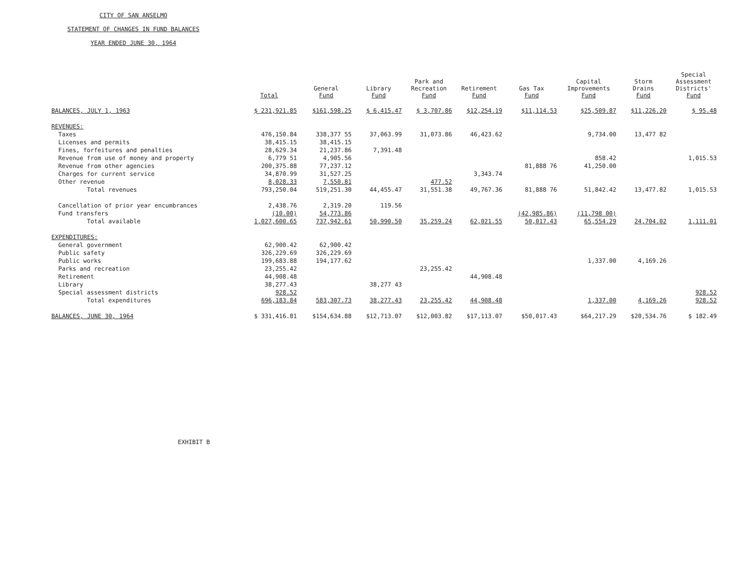CITY OF SAN ANSELMO
STATEMENT OF CHANGES IN FUND BALANCES
YEAR ENDED JUNE 30, 1964
| | Total | General Fund | Library Fund | Park and Recreation Fund | Retirement Fund | Gas Tax Fund | Capital Improvements Fund | Storm Drains Fund | Special Assessment Districts' Fund |
| --- | --- | --- | --- | --- | --- | --- | --- | --- | --- |
| BALANCES, JULY 1, 1963 | $ 231,921.85 | $161,598.25 | $ 6,415.47 | $ 3,707.86 | $12,254.19 | $11,114.53 | $25,509.87 | $11,226.20 | $ 95.48 |
| REVENUES: | | | | | | | | | |
| Taxes | 476,150.84 | 338,377 55 | 37,063.99 | 31,073.86 | 46,423.62 | | 9,734.00 | 13,477 82 | |
| Licenses and permits | 38,415.15 | 38,415.15 | | | | | | | |
| Fines, forfeitures and penalties | 28,629.34 | 21,237.86 | 7,391.48 | | | | | | |
| Revenue from use of money and property | 6,779 51 | 4,905.56 | | | | | 858.42 | | 1,015.53 |
| Revenue from other agencies | 200,375.88 | 77,237.12 | | | | 81,888 76 | 41,250.00 | | |
| Charges for current service | 34,870.99 | 31,527.25 | | | 3,343.74 | | | | |
| Other revenue | 8,028.33 | 7,550.81 | | 477.52 | | | | | |
| Total revenues | 793,250.04 | 519,251.30 | 44,455.47 | 31,551.38 | 49,767.36 | 81,888 76 | 51,842.42 | 13,477.82 | 1,015.53 |
| Cancellation of prior year encumbrances | 2,438.76 | 2,319.20 | 119.56 | | | | | | |
| Fund transfers | (10.00) | 54,773.86 | | | | (42,985.86) | (11,798 00) | | |
| Total available | 1,027,600.65 | 737,942.61 | 50,990.50 | 35,259.24 | 62,021.55 | 50,017.43 | 65,554.29 | 24,704.02 | 1,111.01 |
| EXPENDITURES: | | | | | | | | | |
| General government | 62,900.42 | 62,900.42 | | | | | | | |
| Public safety | 326,229.69 | 326,229.69 | | | | | | | |
| Public works | 199,683.88 | 194,177.62 | | | | | 1,337.00 | 4,169.26 | |
| Parks and recreation | 23,255.42 | | | 23,255.42 | | | | | |
| Retirement | 44,908.48 | | | | 44,908.48 | | | | |
| Library | 38,277.43 | | 38,277 43 | | | | | | |
| Special assessment districts | 928.52 | | | | | | | | 928.52 |
| Total expenditures | 696,183.84 | 583,307.73 | 38,277.43 | 23,255.42 | 44,908.48 | | 1,337.00 | 4,169.26 | 928.52 |
| BALANCES, JUNE 30, 1964 | $ 331,416.81 | $154,634.88 | $12,713.07 | $12,003.82 | $17,113.07 | $50,017.43 | $64,217.29 | $20,534.76 | $ 182.49 |
EXHIBIT B